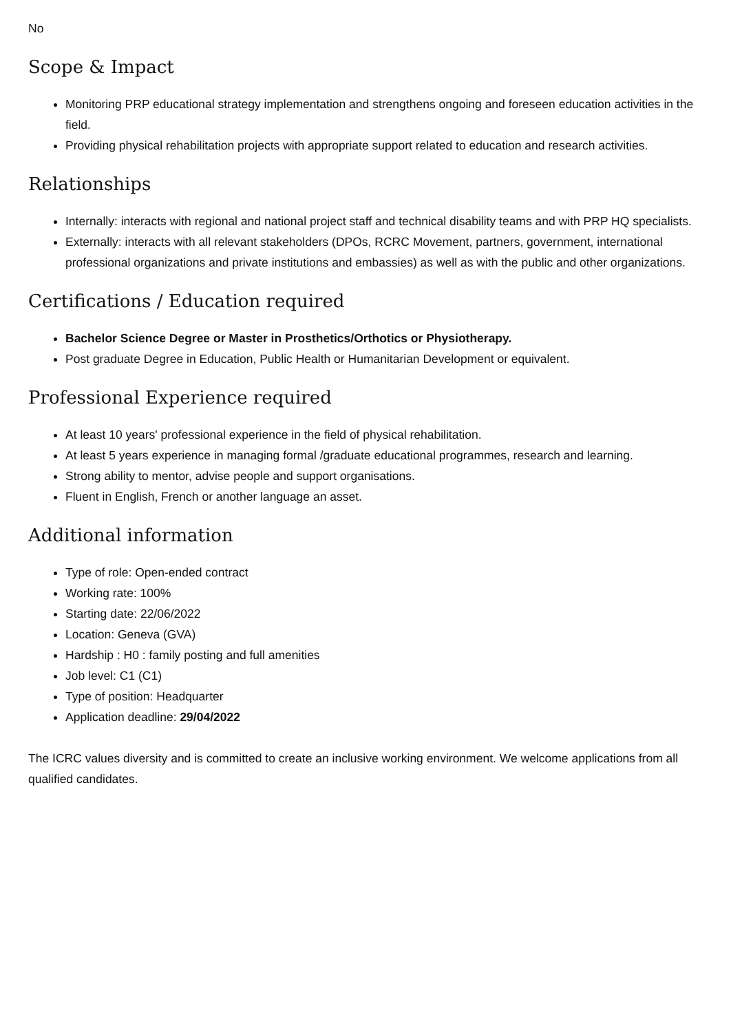No
Scope & Impact
Monitoring PRP educational strategy implementation and strengthens ongoing and foreseen education activities in the field.
Providing physical rehabilitation projects with appropriate support related to education and research activities.
Relationships
Internally: interacts with regional and national project staff and technical disability teams and with PRP HQ specialists.
Externally: interacts with all relevant stakeholders (DPOs, RCRC Movement, partners, government, international professional organizations and private institutions and embassies) as well as with the public and other organizations.
Certifications / Education required
Bachelor Science Degree or Master in Prosthetics/Orthotics or Physiotherapy.
Post graduate Degree in Education, Public Health or Humanitarian Development or equivalent.
Professional Experience required
At least 10 years' professional experience in the field of physical rehabilitation.
At least 5 years experience in managing formal /graduate educational programmes, research and learning.
Strong ability to mentor, advise people and support organisations.
Fluent in English, French or another language an asset.
Additional information
Type of role: Open-ended contract
Working rate: 100%
Starting date: 22/06/2022
Location: Geneva (GVA)
Hardship : H0 : family posting and full amenities
Job level: C1 (C1)
Type of position: Headquarter
Application deadline: 29/04/2022
The ICRC values diversity and is committed to create an inclusive working environment. We welcome applications from all qualified candidates.